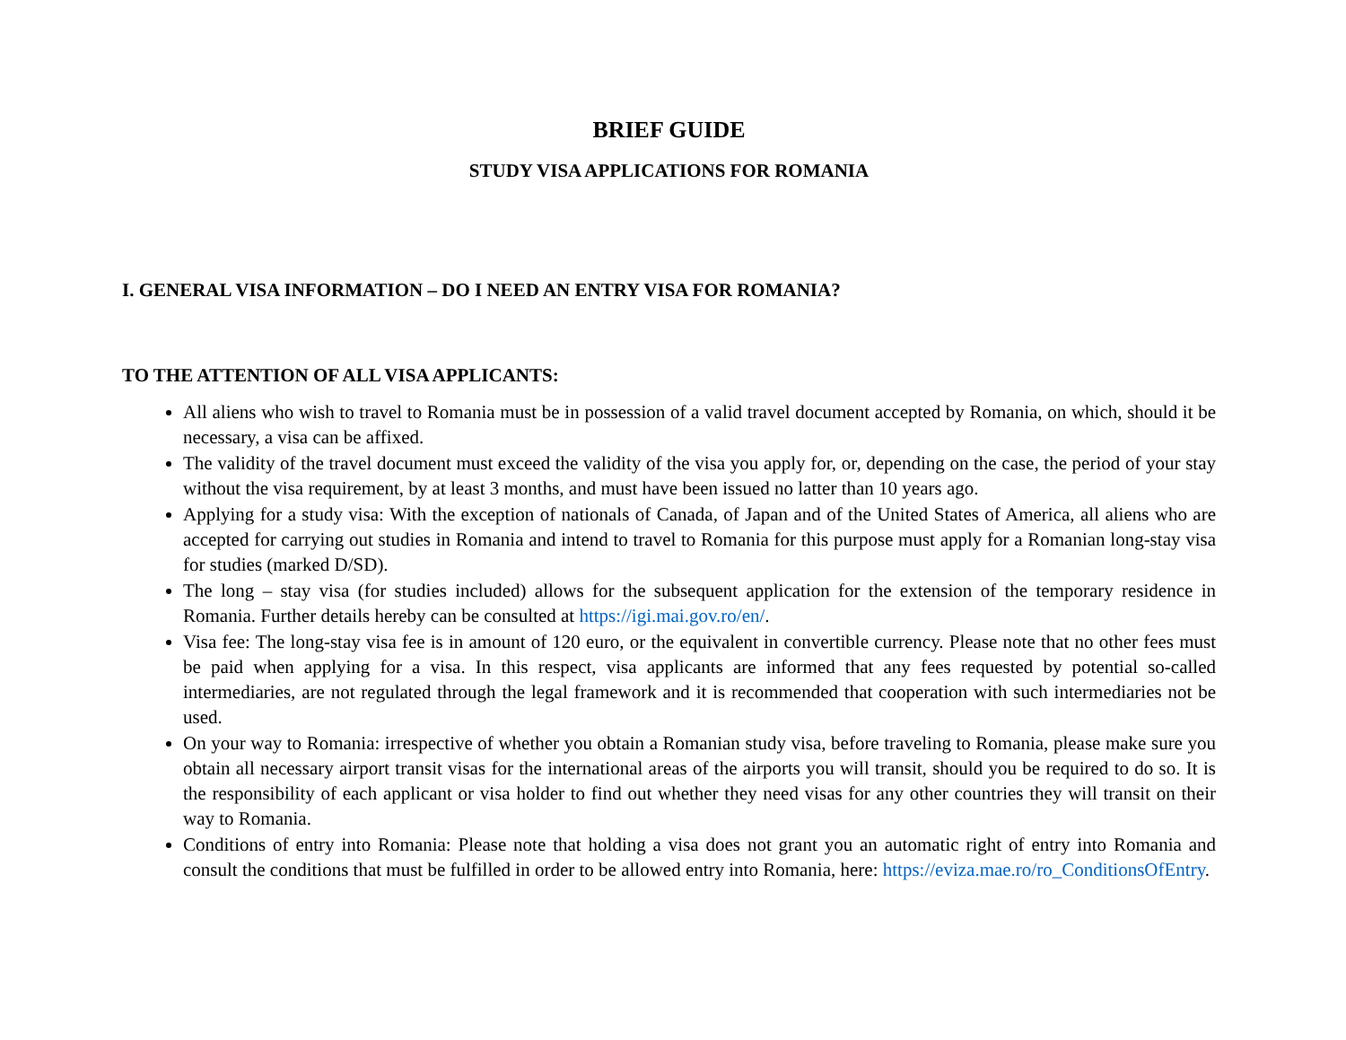BRIEF GUIDE
STUDY VISA APPLICATIONS FOR ROMANIA
I. GENERAL VISA INFORMATION – DO I NEED AN ENTRY VISA FOR ROMANIA?
TO THE ATTENTION OF ALL VISA APPLICANTS:
All aliens who wish to travel to Romania must be in possession of a valid travel document accepted by Romania, on which, should it be necessary, a visa can be affixed.
The validity of the travel document must exceed the validity of the visa you apply for, or, depending on the case, the period of your stay without the visa requirement, by at least 3 months, and must have been issued no latter than 10 years ago.
Applying for a study visa: With the exception of nationals of Canada, of Japan and of the United States of America, all aliens who are accepted for carrying out studies in Romania and intend to travel to Romania for this purpose must apply for a Romanian long-stay visa for studies (marked D/SD).
The long – stay visa (for studies included) allows for the subsequent application for the extension of the temporary residence in Romania. Further details hereby can be consulted at https://igi.mai.gov.ro/en/.
Visa fee: The long-stay visa fee is in amount of 120 euro, or the equivalent in convertible currency. Please note that no other fees must be paid when applying for a visa. In this respect, visa applicants are informed that any fees requested by potential so-called intermediaries, are not regulated through the legal framework and it is recommended that cooperation with such intermediaries not be used.
On your way to Romania: irrespective of whether you obtain a Romanian study visa, before traveling to Romania, please make sure you obtain all necessary airport transit visas for the international areas of the airports you will transit, should you be required to do so. It is the responsibility of each applicant or visa holder to find out whether they need visas for any other countries they will transit on their way to Romania.
Conditions of entry into Romania: Please note that holding a visa does not grant you an automatic right of entry into Romania and consult the conditions that must be fulfilled in order to be allowed entry into Romania, here: https://eviza.mae.ro/ro_ConditionsOfEntry.